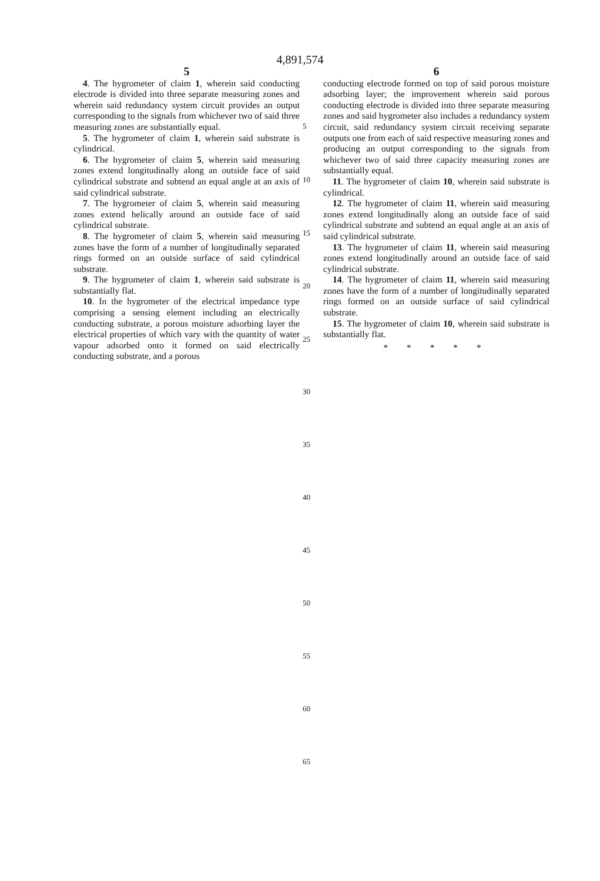4,891,574
5
4. The hygrometer of claim 1, wherein said conducting electrode is divided into three separate measuring zones and wherein said redundancy system circuit provides an output corresponding to the signals from whichever two of said three measuring zones are substantially equal.
5. The hygrometer of claim 1, wherein said substrate is cylindrical.
6. The hygrometer of claim 5, wherein said measuring zones extend longitudinally along an outside face of said cylindrical substrate and subtend an equal angle at an axis of said cylindrical substrate.
7. The hygrometer of claim 5, wherein said measuring zones extend helically around an outside face of said cylindrical substrate.
8. The hygrometer of claim 5, wherein said measuring zones have the form of a number of longitudinally separated rings formed on an outside surface of said cylindrical substrate.
9. The hygrometer of claim 1, wherein said substrate is substantially flat.
10. In the hygrometer of the electrical impedance type comprising a sensing element including an electrically conducting substrate, a porous moisture adsorbing layer the electrical properties of which vary with the quantity of water vapour adsorbed onto it formed on said electrically conducting substrate, and a porous
6
conducting electrode formed on top of said porous moisture adsorbing layer; the improvement wherein said porous conducting electrode is divided into three separate measuring zones and said hygrometer also includes a redundancy system circuit, said redundancy system circuit receiving separate outputs one from each of said respective measuring zones and producing an output corresponding to the signals from whichever two of said three capacity measuring zones are substantially equal.
11. The hygrometer of claim 10, wherein said substrate is cylindrical.
12. The hygrometer of claim 11, wherein said measuring zones extend longitudinally along an outside face of said cylindrical substrate and subtend an equal angle at an axis of said cylindrical substrate.
13. The hygrometer of claim 11, wherein said measuring zones extend longitudinally around an outside face of said cylindrical substrate.
14. The hygrometer of claim 11, wherein said measuring zones have the form of a number of longitudinally separated rings formed on an outside surface of said cylindrical substrate.
15. The hygrometer of claim 10, wherein said substrate is substantially flat.
* * * * *
5
10
15
20
25
30
35
40
45
50
55
60
65